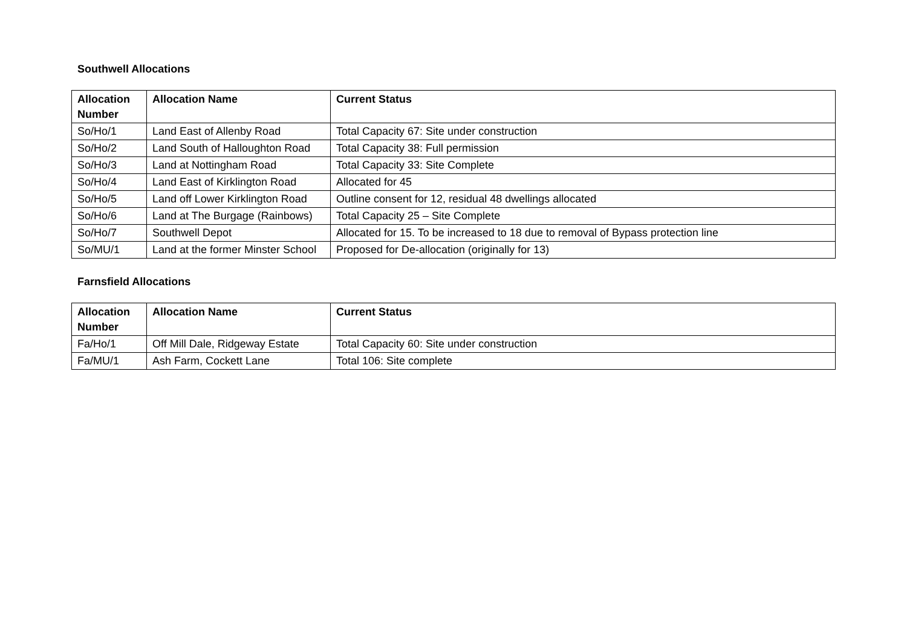Southwell Allocations
| Allocation Number | Allocation Name | Current Status |
| --- | --- | --- |
| So/Ho/1 | Land East of Allenby Road | Total Capacity 67: Site under construction |
| So/Ho/2 | Land South of Halloughton Road | Total Capacity 38: Full permission |
| So/Ho/3 | Land at Nottingham Road | Total Capacity 33: Site Complete |
| So/Ho/4 | Land East of Kirklington Road | Allocated for 45 |
| So/Ho/5 | Land off Lower Kirklington Road | Outline consent for 12, residual 48 dwellings allocated |
| So/Ho/6 | Land at The Burgage (Rainbows) | Total Capacity 25 – Site Complete |
| So/Ho/7 | Southwell Depot | Allocated for 15. To be increased to 18 due to removal of Bypass protection line |
| So/MU/1 | Land at the former Minster School | Proposed for De-allocation (originally for 13) |
Farnsfield Allocations
| Allocation Number | Allocation Name | Current Status |
| --- | --- | --- |
| Fa/Ho/1 | Off Mill Dale, Ridgeway Estate | Total Capacity 60: Site under construction |
| Fa/MU/1 | Ash Farm, Cockett Lane | Total 106: Site complete |